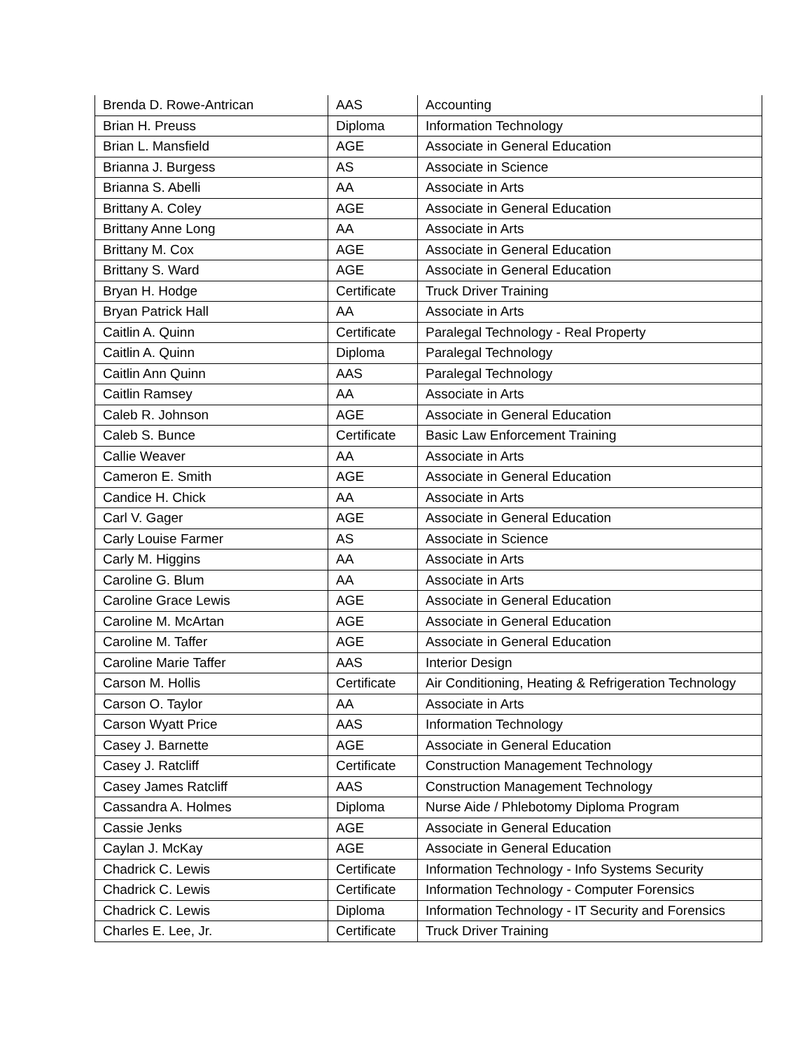| Brenda D. Rowe-Antrican | AAS | Accounting |
| Brian H. Preuss | Diploma | Information Technology |
| Brian L. Mansfield | AGE | Associate in General Education |
| Brianna J. Burgess | AS | Associate in Science |
| Brianna S. Abelli | AA | Associate in Arts |
| Brittany A. Coley | AGE | Associate in General Education |
| Brittany Anne Long | AA | Associate in Arts |
| Brittany M. Cox | AGE | Associate in General Education |
| Brittany S. Ward | AGE | Associate in General Education |
| Bryan H. Hodge | Certificate | Truck Driver Training |
| Bryan Patrick Hall | AA | Associate in Arts |
| Caitlin A. Quinn | Certificate | Paralegal Technology - Real Property |
| Caitlin A. Quinn | Diploma | Paralegal Technology |
| Caitlin Ann Quinn | AAS | Paralegal Technology |
| Caitlin Ramsey | AA | Associate in Arts |
| Caleb R. Johnson | AGE | Associate in General Education |
| Caleb S. Bunce | Certificate | Basic Law Enforcement Training |
| Callie Weaver | AA | Associate in Arts |
| Cameron E. Smith | AGE | Associate in General Education |
| Candice H. Chick | AA | Associate in Arts |
| Carl V. Gager | AGE | Associate in General Education |
| Carly Louise Farmer | AS | Associate in Science |
| Carly M. Higgins | AA | Associate in Arts |
| Caroline G. Blum | AA | Associate in Arts |
| Caroline Grace Lewis | AGE | Associate in General Education |
| Caroline M. McArtan | AGE | Associate in General Education |
| Caroline M. Taffer | AGE | Associate in General Education |
| Caroline Marie Taffer | AAS | Interior Design |
| Carson M. Hollis | Certificate | Air Conditioning, Heating & Refrigeration Technology |
| Carson O. Taylor | AA | Associate in Arts |
| Carson Wyatt Price | AAS | Information Technology |
| Casey J. Barnette | AGE | Associate in General Education |
| Casey J. Ratcliff | Certificate | Construction Management Technology |
| Casey James Ratcliff | AAS | Construction Management Technology |
| Cassandra A. Holmes | Diploma | Nurse Aide / Phlebotomy Diploma Program |
| Cassie Jenks | AGE | Associate in General Education |
| Caylan J. McKay | AGE | Associate in General Education |
| Chadrick C. Lewis | Certificate | Information Technology - Info Systems Security |
| Chadrick C. Lewis | Certificate | Information Technology - Computer Forensics |
| Chadrick C. Lewis | Diploma | Information Technology - IT Security and Forensics |
| Charles E. Lee, Jr. | Certificate | Truck Driver Training |